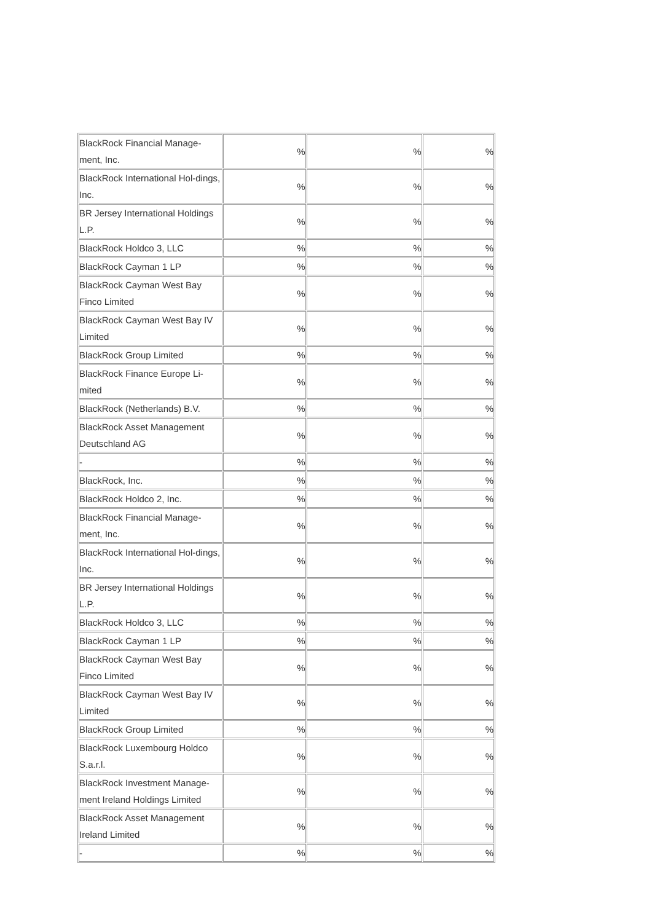| BlackRock Financial Manage-ment, Inc. | % | % | % |
| BlackRock International Hol-dings, Inc. | % | % | % |
| BR Jersey International Holdings L.P. | % | % | % |
| BlackRock Holdco 3, LLC | % | % | % |
| BlackRock Cayman 1 LP | % | % | % |
| BlackRock Cayman West Bay Finco Limited | % | % | % |
| BlackRock Cayman West Bay IV Limited | % | % | % |
| BlackRock Group Limited | % | % | % |
| BlackRock Finance Europe Li-mited | % | % | % |
| BlackRock (Netherlands) B.V. | % | % | % |
| BlackRock Asset Management Deutschland AG | % | % | % |
| - | % | % | % |
| BlackRock, Inc. | % | % | % |
| BlackRock Holdco 2, Inc. | % | % | % |
| BlackRock Financial Manage-ment, Inc. | % | % | % |
| BlackRock International Hol-dings, Inc. | % | % | % |
| BR Jersey International Holdings L.P. | % | % | % |
| BlackRock Holdco 3, LLC | % | % | % |
| BlackRock Cayman 1 LP | % | % | % |
| BlackRock Cayman West Bay Finco Limited | % | % | % |
| BlackRock Cayman West Bay IV Limited | % | % | % |
| BlackRock Group Limited | % | % | % |
| BlackRock Luxembourg Holdco S.a.r.l. | % | % | % |
| BlackRock Investment Manage-ment Ireland Holdings Limited | % | % | % |
| BlackRock Asset Management Ireland Limited | % | % | % |
| - | % | % | % |